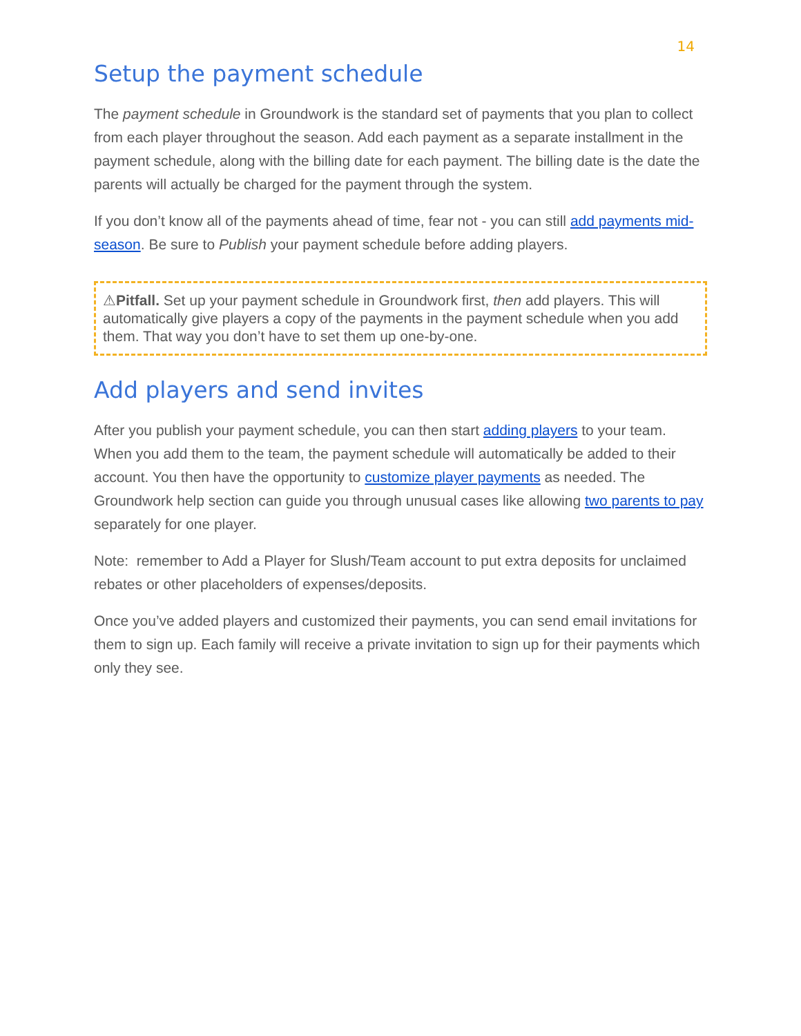14
Setup the payment schedule
The payment schedule in Groundwork is the standard set of payments that you plan to collect from each player throughout the season. Add each payment as a separate installment in the payment schedule, along with the billing date for each payment. The billing date is the date the parents will actually be charged for the payment through the system.
If you don’t know all of the payments ahead of time, fear not - you can still add payments mid-season. Be sure to Publish your payment schedule before adding players.
⚠Pitfall. Set up your payment schedule in Groundwork first, then add players. This will automatically give players a copy of the payments in the payment schedule when you add them. That way you don’t have to set them up one-by-one.
Add players and send invites
After you publish your payment schedule, you can then start adding players to your team. When you add them to the team, the payment schedule will automatically be added to their account. You then have the opportunity to customize player payments as needed. The Groundwork help section can guide you through unusual cases like allowing two parents to pay separately for one player.
Note: remember to Add a Player for Slush/Team account to put extra deposits for unclaimed rebates or other placeholders of expenses/deposits.
Once you’ve added players and customized their payments, you can send email invitations for them to sign up. Each family will receive a private invitation to sign up for their payments which only they see.